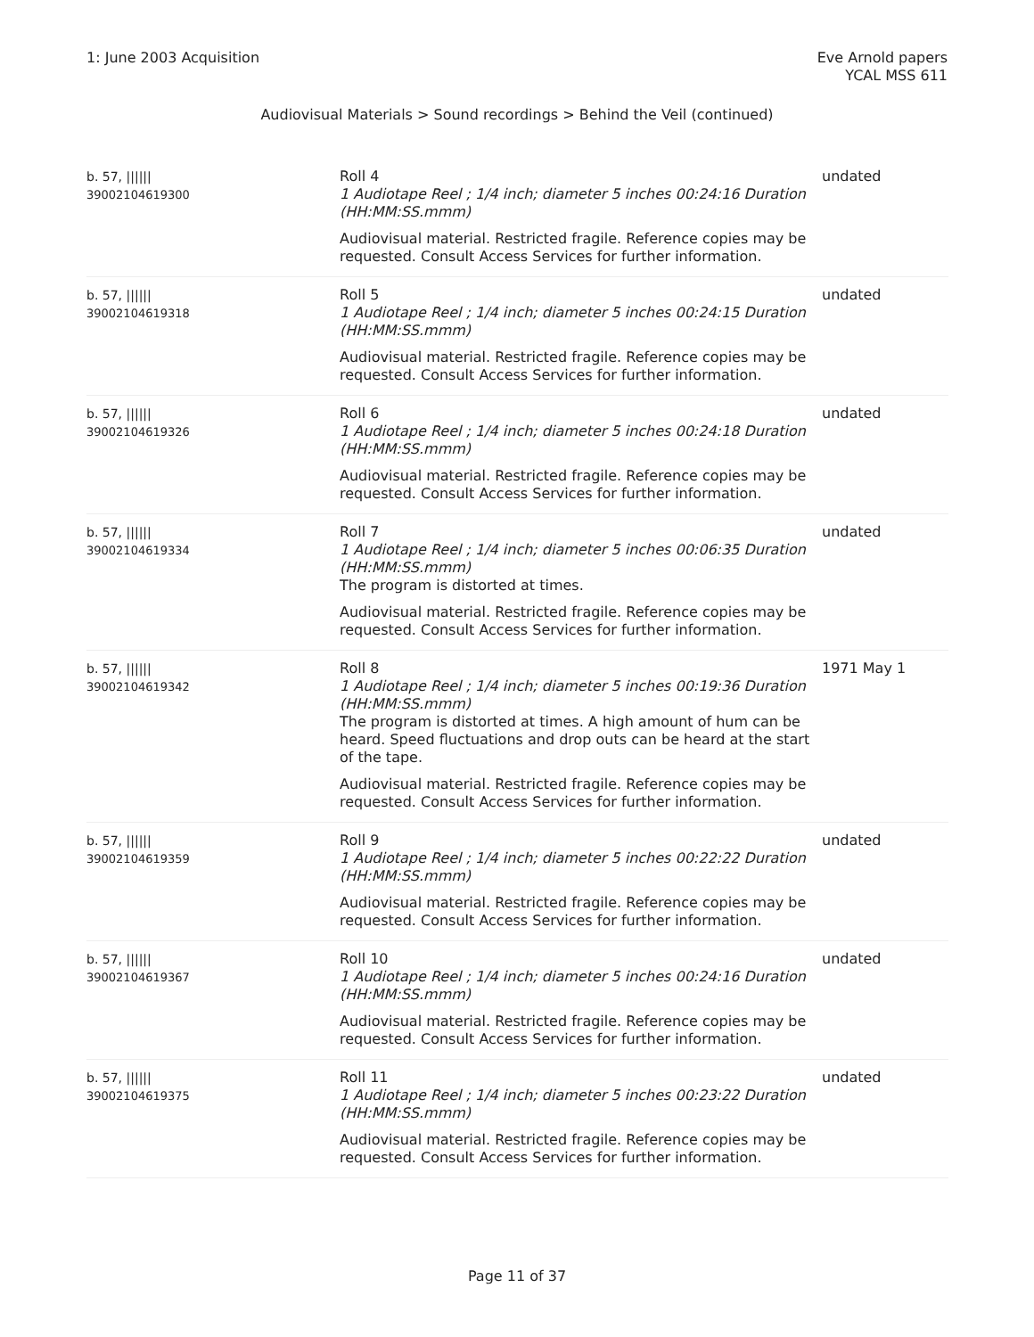1: June 2003 Acquisition Eve Arnold papers
YCAL MSS 611
Audiovisual Materials > Sound recordings > Behind the Veil (continued)
| b. 57, ////// 39002104619300 | Roll 4 1 Audiotape Reel ; 1/4 inch; diameter 5 inches 00:24:16 Duration (HH:MM:SS.mmm) Audiovisual material. Restricted fragile. Reference copies may be requested. Consult Access Services for further information. | undated |
| b. 57, ////// 39002104619318 | Roll 5 1 Audiotape Reel ; 1/4 inch; diameter 5 inches 00:24:15 Duration (HH:MM:SS.mmm) Audiovisual material. Restricted fragile. Reference copies may be requested. Consult Access Services for further information. | undated |
| b. 57, ////// 39002104619326 | Roll 6 1 Audiotape Reel ; 1/4 inch; diameter 5 inches 00:24:18 Duration (HH:MM:SS.mmm) Audiovisual material. Restricted fragile. Reference copies may be requested. Consult Access Services for further information. | undated |
| b. 57, ////// 39002104619334 | Roll 7 1 Audiotape Reel ; 1/4 inch; diameter 5 inches 00:06:35 Duration (HH:MM:SS.mmm) The program is distorted at times. Audiovisual material. Restricted fragile. Reference copies may be requested. Consult Access Services for further information. | undated |
| b. 57, ////// 39002104619342 | Roll 8 1 Audiotape Reel ; 1/4 inch; diameter 5 inches 00:19:36 Duration (HH:MM:SS.mmm) The program is distorted at times. A high amount of hum can be heard. Speed fluctuations and drop outs can be heard at the start of the tape. Audiovisual material. Restricted fragile. Reference copies may be requested. Consult Access Services for further information. | 1971 May 1 |
| b. 57, ////// 39002104619359 | Roll 9 1 Audiotape Reel ; 1/4 inch; diameter 5 inches 00:22:22 Duration (HH:MM:SS.mmm) Audiovisual material. Restricted fragile. Reference copies may be requested. Consult Access Services for further information. | undated |
| b. 57, ////// 39002104619367 | Roll 10 1 Audiotape Reel ; 1/4 inch; diameter 5 inches 00:24:16 Duration (HH:MM:SS.mmm) Audiovisual material. Restricted fragile. Reference copies may be requested. Consult Access Services for further information. | undated |
| b. 57, ////// 39002104619375 | Roll 11 1 Audiotape Reel ; 1/4 inch; diameter 5 inches 00:23:22 Duration (HH:MM:SS.mmm) Audiovisual material. Restricted fragile. Reference copies may be requested. Consult Access Services for further information. | undated |
Page 11 of 37